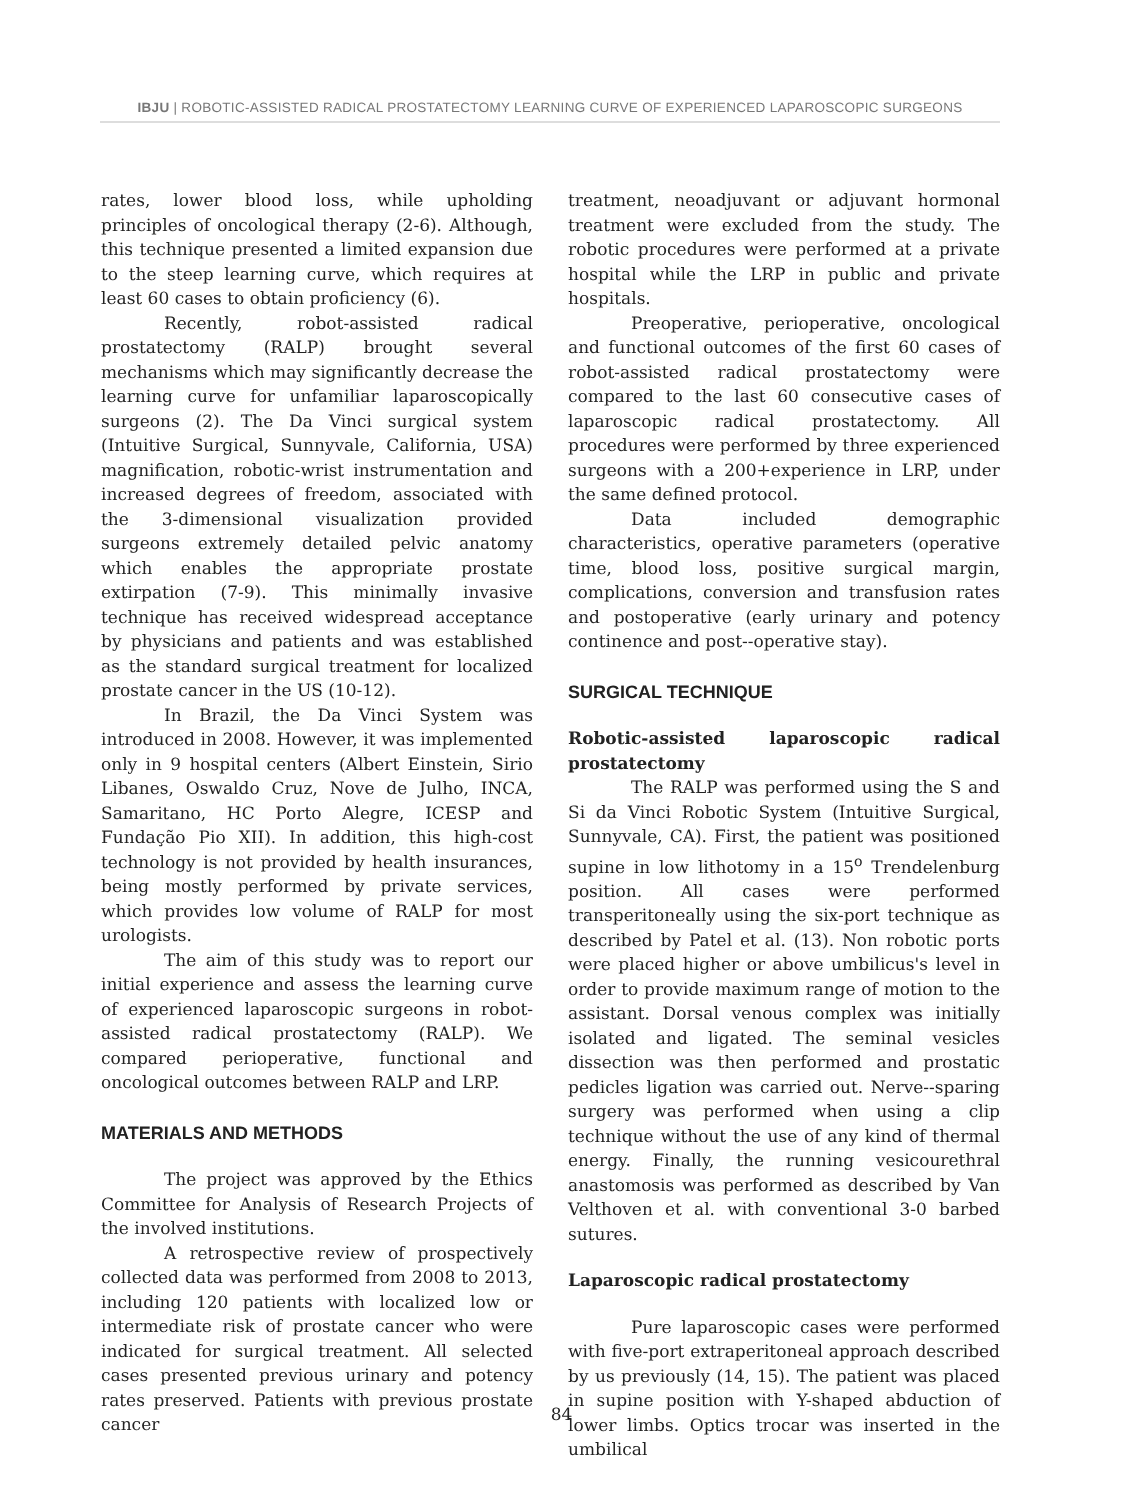IBJU | ROBOTIC-ASSISTED RADICAL PROSTATECTOMY LEARNING CURVE OF EXPERIENCED LAPAROSCOPIC SURGEONS
rates, lower blood loss, while upholding principles of oncological therapy (2-6). Although, this technique presented a limited expansion due to the steep learning curve, which requires at least 60 cases to obtain proficiency (6).
Recently, robot-assisted radical prostatectomy (RALP) brought several mechanisms which may significantly decrease the learning curve for unfamiliar laparoscopically surgeons (2). The Da Vinci surgical system (Intuitive Surgical, Sunnyvale, California, USA) magnification, robotic-wrist instrumentation and increased degrees of freedom, associated with the 3-dimensional visualization provided surgeons extremely detailed pelvic anatomy which enables the appropriate prostate extirpation (7-9). This minimally invasive technique has received widespread acceptance by physicians and patients and was established as the standard surgical treatment for localized prostate cancer in the US (10-12).
In Brazil, the Da Vinci System was introduced in 2008. However, it was implemented only in 9 hospital centers (Albert Einstein, Sirio Libanes, Oswaldo Cruz, Nove de Julho, INCA, Samaritano, HC Porto Alegre, ICESP and Fundação Pio XII). In addition, this high-cost technology is not provided by health insurances, being mostly performed by private services, which provides low volume of RALP for most urologists.
The aim of this study was to report our initial experience and assess the learning curve of experienced laparoscopic surgeons in robot-assisted radical prostatectomy (RALP). We compared perioperative, functional and oncological outcomes between RALP and LRP.
MATERIALS AND METHODS
The project was approved by the Ethics Committee for Analysis of Research Projects of the involved institutions.
A retrospective review of prospectively collected data was performed from 2008 to 2013, including 120 patients with localized low or intermediate risk of prostate cancer who were indicated for surgical treatment. All selected cases presented previous urinary and potency rates preserved. Patients with previous prostate cancer
treatment, neoadjuvant or adjuvant hormonal treatment were excluded from the study. The robotic procedures were performed at a private hospital while the LRP in public and private hospitals.
Preoperative, perioperative, oncological and functional outcomes of the first 60 cases of robot-assisted radical prostatectomy were compared to the last 60 consecutive cases of laparoscopic radical prostatectomy. All procedures were performed by three experienced surgeons with a 200+experience in LRP, under the same defined protocol.
Data included demographic characteristics, operative parameters (operative time, blood loss, positive surgical margin, complications, conversion and transfusion rates and postoperative (early urinary and potency continence and post--operative stay).
SURGICAL TECHNIQUE
Robotic-assisted laparoscopic radical prostatectomy
The RALP was performed using the S and Si da Vinci Robotic System (Intuitive Surgical, Sunnyvale, CA). First, the patient was positioned supine in low lithotomy in a 15<sup>o</sup> Trendelenburg position. All cases were performed transperitoneally using the six-port technique as described by Patel et al. (13). Non robotic ports were placed higher or above umbilicus's level in order to provide maximum range of motion to the assistant. Dorsal venous complex was initially isolated and ligated. The seminal vesicles dissection was then performed and prostatic pedicles ligation was carried out. Nerve--sparing surgery was performed when using a clip technique without the use of any kind of thermal energy. Finally, the running vesicourethral anastomosis was performed as described by Van Velthoven et al. with conventional 3-0 barbed sutures.
Laparoscopic radical prostatectomy
Pure laparoscopic cases were performed with five-port extraperitoneal approach described by us previously (14, 15). The patient was placed in supine position with Y-shaped abduction of lower limbs. Optics trocar was inserted in the umbilical
84